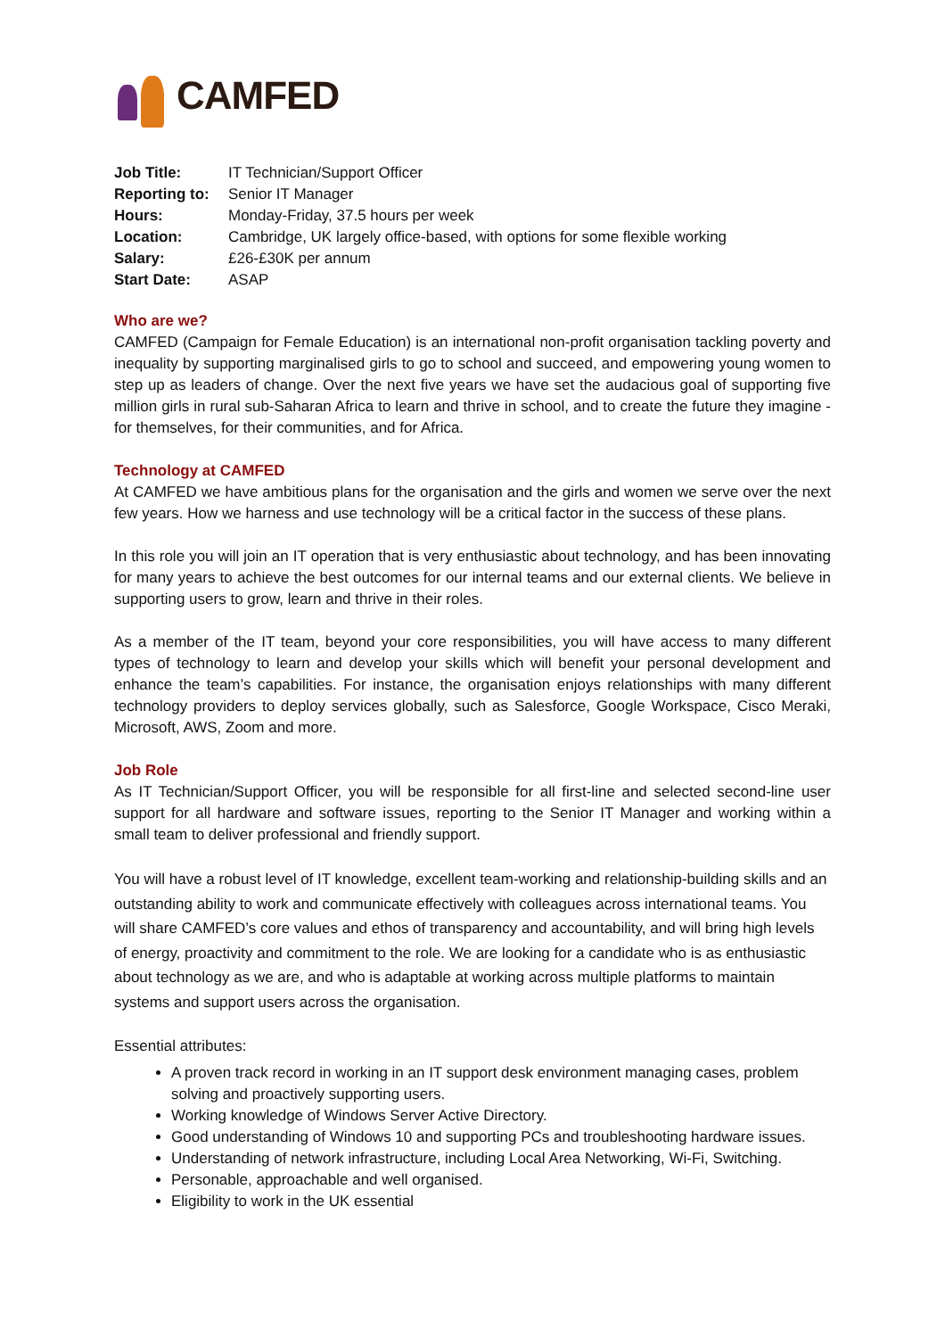CAMFED
| Job Title: | IT Technician/Support Officer |
| Reporting to: | Senior IT Manager |
| Hours: | Monday-Friday, 37.5 hours per week |
| Location: | Cambridge, UK largely office-based, with options for some flexible working |
| Salary: | £26-£30K per annum |
| Start Date: | ASAP |
Who are we?
CAMFED (Campaign for Female Education) is an international non-profit organisation tackling poverty and inequality by supporting marginalised girls to go to school and succeed, and empowering young women to step up as leaders of change. Over the next five years we have set the audacious goal of supporting five million girls in rural sub-Saharan Africa to learn and thrive in school, and to create the future they imagine - for themselves, for their communities, and for Africa.
Technology at CAMFED
At CAMFED we have ambitious plans for the organisation and the girls and women we serve over the next few years. How we harness and use technology will be a critical factor in the success of these plans.
In this role you will join an IT operation that is very enthusiastic about technology, and has been innovating for many years to achieve the best outcomes for our internal teams and our external clients. We believe in supporting users to grow, learn and thrive in their roles.
As a member of the IT team, beyond your core responsibilities, you will have access to many different types of technology to learn and develop your skills which will benefit your personal development and enhance the team’s capabilities. For instance, the organisation enjoys relationships with many different technology providers to deploy services globally, such as Salesforce, Google Workspace, Cisco Meraki, Microsoft, AWS, Zoom and more.
Job Role
As IT Technician/Support Officer, you will be responsible for all first-line and selected second-line user support for all hardware and software issues, reporting to the Senior IT Manager and working within a small team to deliver professional and friendly support.
You will have a robust level of IT knowledge, excellent team-working and relationship-building skills and an outstanding ability to work and communicate effectively with colleagues across international teams. You will share CAMFED’s core values and ethos of transparency and accountability, and will bring high levels of energy, proactivity and commitment to the role. We are looking for a candidate who is as enthusiastic about technology as we are, and who is adaptable at working across multiple platforms to maintain systems and support users across the organisation.
Essential attributes:
A proven track record in working in an IT support desk environment managing cases, problem solving and proactively supporting users.
Working knowledge of Windows Server Active Directory.
Good understanding of Windows 10 and supporting PCs and troubleshooting hardware issues.
Understanding of network infrastructure, including Local Area Networking, Wi-Fi, Switching.
Personable, approachable and well organised.
Eligibility to work in the UK essential